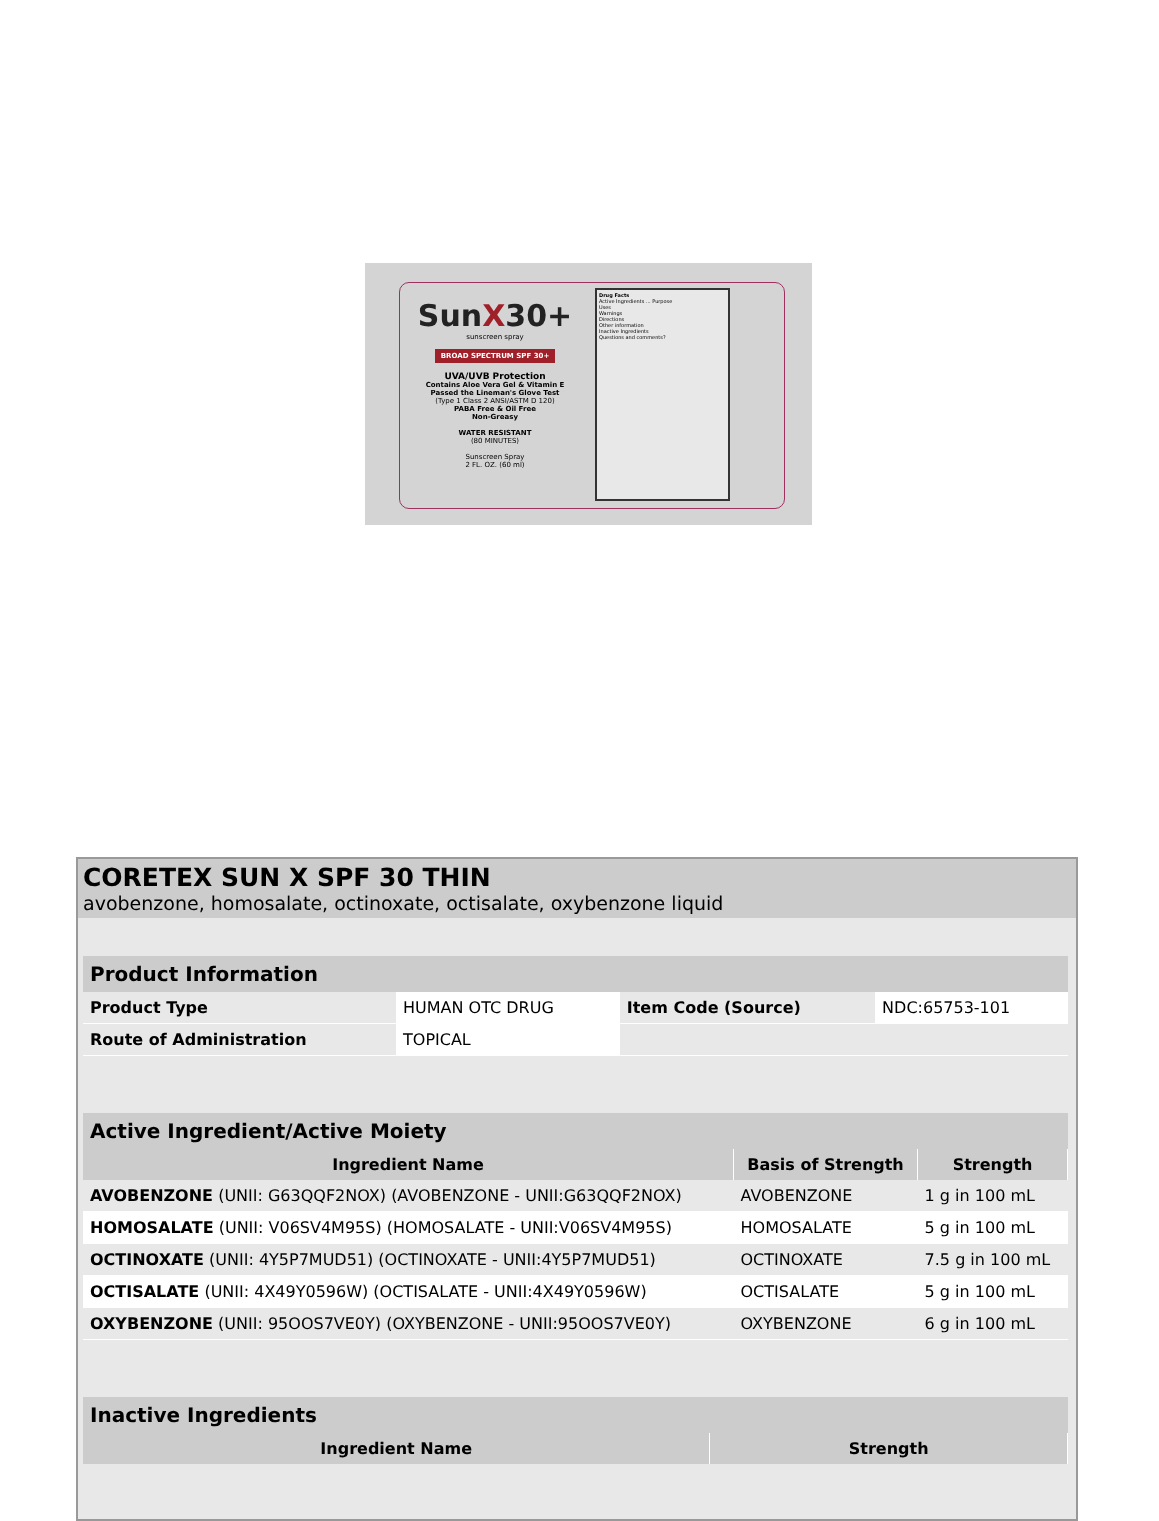SunX30+
sunscreen spray
BROAD SPECTRUM SPF 30+
UVA/UVB Protection
Contains Aloe Vera Gel & Vitamin E
Passed the Lineman's Glove Test
(Type 1 Class 2 ANSI/ASTM D 120)
PABA Free & Oil Free
Non-Greasy
WATER RESISTANT
(80 MINUTES)
Sunscreen Spray
2 FL. OZ. (60 ml)
Drug Facts
Active Ingredients ... Purpose
Uses
Warnings
Directions
Other information
Inactive Ingredients
Questions and comments?
CORETEX SUN X SPF 30 THIN
avobenzone, homosalate, octinoxate, octisalate, oxybenzone liquid
| Product Information | | | |
| Product Type | HUMAN OTC DRUG | Item Code (Source) | NDC:65753-101 |
| Route of Administration | TOPICAL | | |
| Active Ingredient/Active Moiety | | |
| Ingredient Name | Basis of Strength | Strength |
| AVOBENZONE (UNII: G63QQF2NOX) (AVOBENZONE - UNII:G63QQF2NOX) | AVOBENZONE | 1 g in 100 mL |
| HOMOSALATE (UNII: V06SV4M95S) (HOMOSALATE - UNII:V06SV4M95S) | HOMOSALATE | 5 g in 100 mL |
| OCTINOXATE (UNII: 4Y5P7MUD51) (OCTINOXATE - UNII:4Y5P7MUD51) | OCTINOXATE | 7.5 g in 100 mL |
| OCTISALATE (UNII: 4X49Y0596W) (OCTISALATE - UNII:4X49Y0596W) | OCTISALATE | 5 g in 100 mL |
| OXYBENZONE (UNII: 95OOS7VE0Y) (OXYBENZONE - UNII:95OOS7VE0Y) | OXYBENZONE | 6 g in 100 mL |
| Inactive Ingredients | |
| Ingredient Name | Strength |